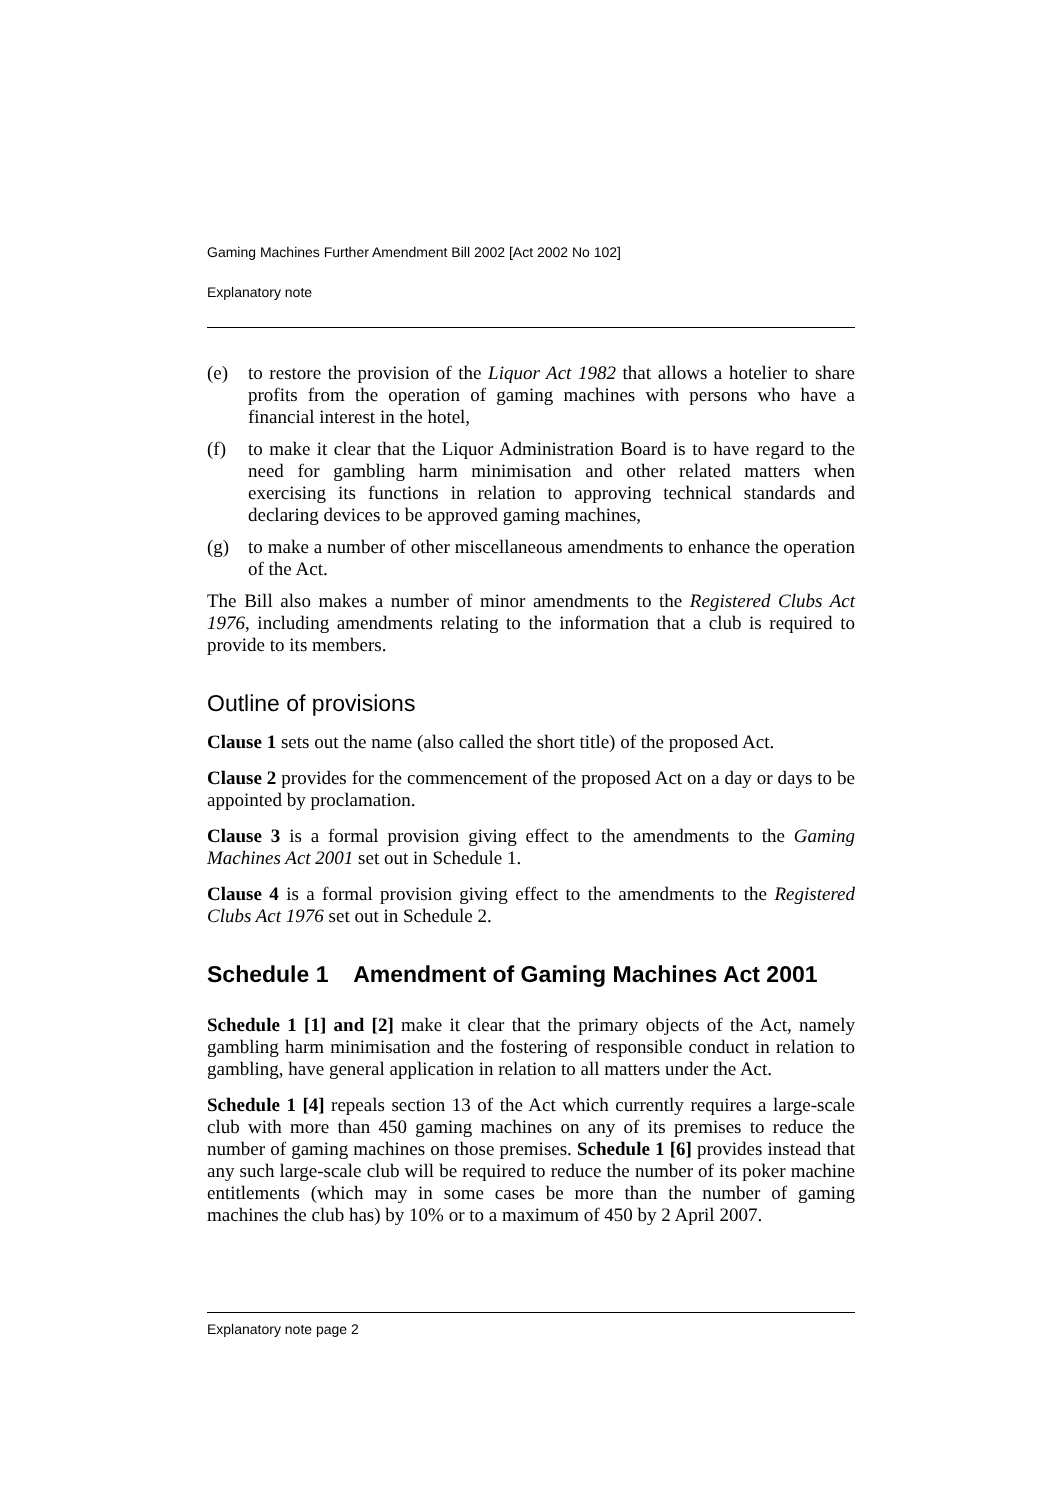Gaming Machines Further Amendment Bill 2002 [Act 2002 No 102]
Explanatory note
(e) to restore the provision of the Liquor Act 1982 that allows a hotelier to share profits from the operation of gaming machines with persons who have a financial interest in the hotel,
(f) to make it clear that the Liquor Administration Board is to have regard to the need for gambling harm minimisation and other related matters when exercising its functions in relation to approving technical standards and declaring devices to be approved gaming machines,
(g) to make a number of other miscellaneous amendments to enhance the operation of the Act.
The Bill also makes a number of minor amendments to the Registered Clubs Act 1976, including amendments relating to the information that a club is required to provide to its members.
Outline of provisions
Clause 1 sets out the name (also called the short title) of the proposed Act.
Clause 2 provides for the commencement of the proposed Act on a day or days to be appointed by proclamation.
Clause 3 is a formal provision giving effect to the amendments to the Gaming Machines Act 2001 set out in Schedule 1.
Clause 4 is a formal provision giving effect to the amendments to the Registered Clubs Act 1976 set out in Schedule 2.
Schedule 1 Amendment of Gaming Machines Act 2001
Schedule 1 [1] and [2] make it clear that the primary objects of the Act, namely gambling harm minimisation and the fostering of responsible conduct in relation to gambling, have general application in relation to all matters under the Act.
Schedule 1 [4] repeals section 13 of the Act which currently requires a large-scale club with more than 450 gaming machines on any of its premises to reduce the number of gaming machines on those premises. Schedule 1 [6] provides instead that any such large-scale club will be required to reduce the number of its poker machine entitlements (which may in some cases be more than the number of gaming machines the club has) by 10% or to a maximum of 450 by 2 April 2007.
Explanatory note page 2